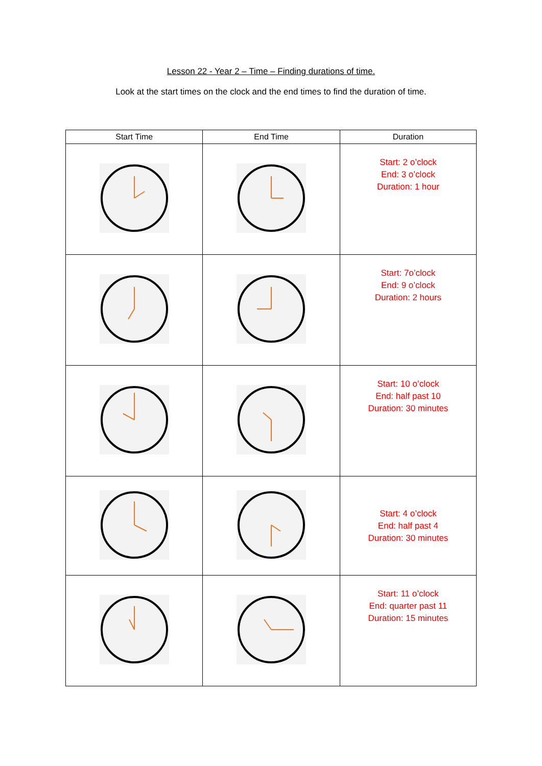Lesson 22 - Year 2 – Time – Finding durations of time.
Look at the start times on the clock and the end times to find the duration of time.
| Start Time | End Time | Duration | |
| --- | --- | --- | --- |
| | | Start: 2 o’clock End: 3 o’clock Duration: 1 hour | |
| | | Start: 7o’clock End: 9 o’clock Duration: 2 hours | |
| | | Start: 10 o’clock End: half past 10 Duration: 30 minutes | |
| | | | Start: 4 o’clock End: half past 4 Duration: 30 minutes |
| | | Start: 11 o’clock End: quarter past 11 Duration: 15 minutes | |